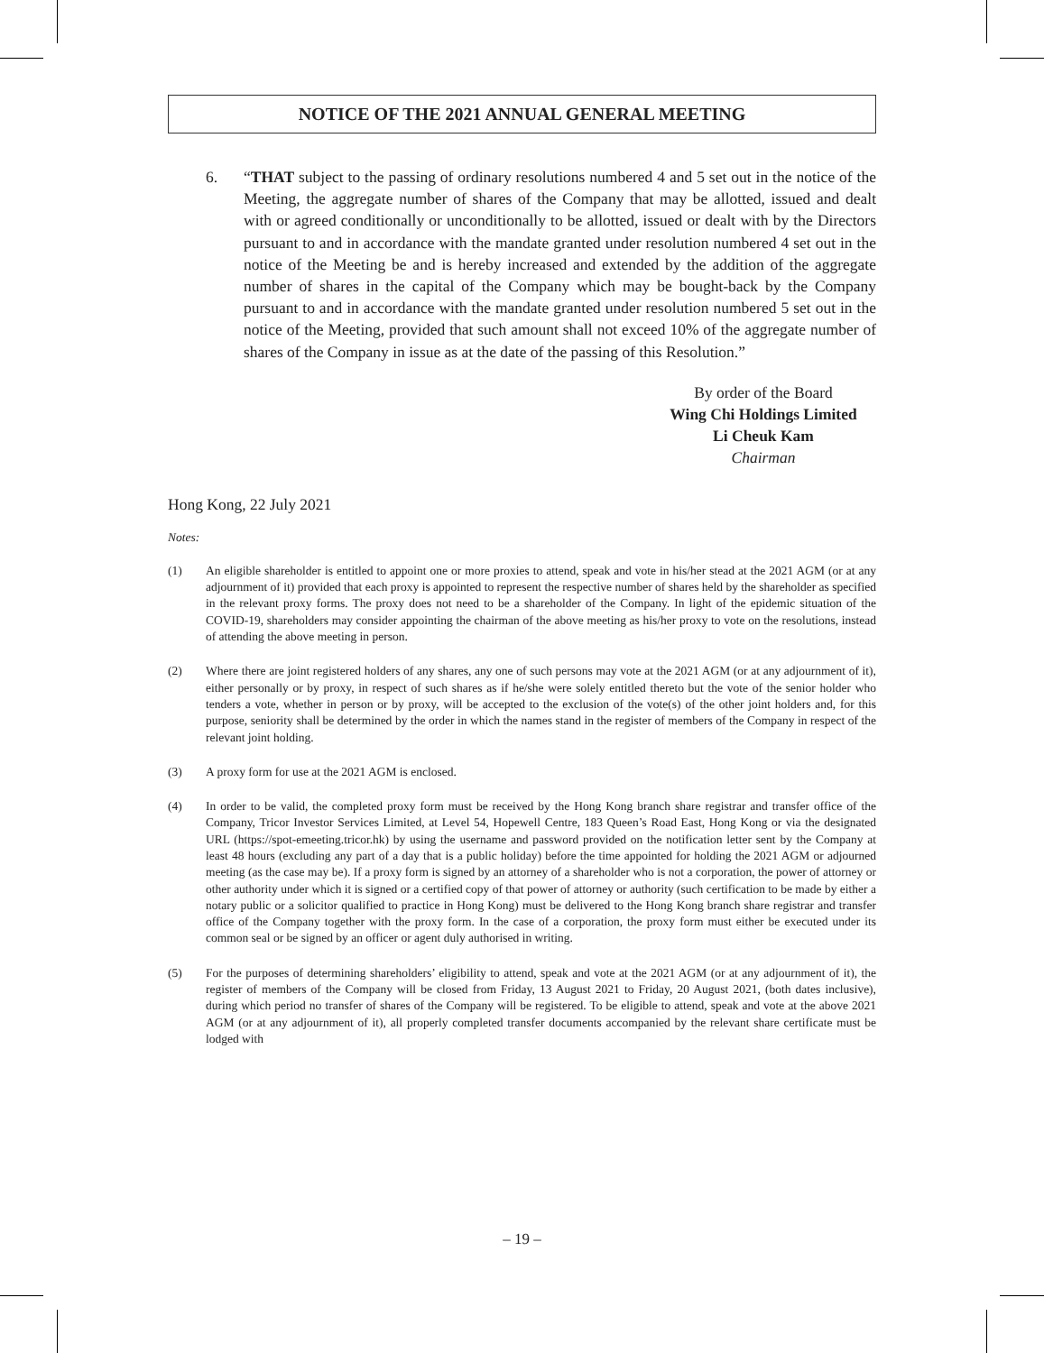NOTICE OF THE 2021 ANNUAL GENERAL MEETING
6. “THAT subject to the passing of ordinary resolutions numbered 4 and 5 set out in the notice of the Meeting, the aggregate number of shares of the Company that may be allotted, issued and dealt with or agreed conditionally or unconditionally to be allotted, issued or dealt with by the Directors pursuant to and in accordance with the mandate granted under resolution numbered 4 set out in the notice of the Meeting be and is hereby increased and extended by the addition of the aggregate number of shares in the capital of the Company which may be bought-back by the Company pursuant to and in accordance with the mandate granted under resolution numbered 5 set out in the notice of the Meeting, provided that such amount shall not exceed 10% of the aggregate number of shares of the Company in issue as at the date of the passing of this Resolution.”
By order of the Board
Wing Chi Holdings Limited
Li Cheuk Kam
Chairman
Hong Kong, 22 July 2021
Notes:
(1) An eligible shareholder is entitled to appoint one or more proxies to attend, speak and vote in his/her stead at the 2021 AGM (or at any adjournment of it) provided that each proxy is appointed to represent the respective number of shares held by the shareholder as specified in the relevant proxy forms. The proxy does not need to be a shareholder of the Company. In light of the epidemic situation of the COVID-19, shareholders may consider appointing the chairman of the above meeting as his/her proxy to vote on the resolutions, instead of attending the above meeting in person.
(2) Where there are joint registered holders of any shares, any one of such persons may vote at the 2021 AGM (or at any adjournment of it), either personally or by proxy, in respect of such shares as if he/she were solely entitled thereto but the vote of the senior holder who tenders a vote, whether in person or by proxy, will be accepted to the exclusion of the vote(s) of the other joint holders and, for this purpose, seniority shall be determined by the order in which the names stand in the register of members of the Company in respect of the relevant joint holding.
(3) A proxy form for use at the 2021 AGM is enclosed.
(4) In order to be valid, the completed proxy form must be received by the Hong Kong branch share registrar and transfer office of the Company, Tricor Investor Services Limited, at Level 54, Hopewell Centre, 183 Queen’s Road East, Hong Kong or via the designated URL (https://spot-emeeting.tricor.hk) by using the username and password provided on the notification letter sent by the Company at least 48 hours (excluding any part of a day that is a public holiday) before the time appointed for holding the 2021 AGM or adjourned meeting (as the case may be). If a proxy form is signed by an attorney of a shareholder who is not a corporation, the power of attorney or other authority under which it is signed or a certified copy of that power of attorney or authority (such certification to be made by either a notary public or a solicitor qualified to practice in Hong Kong) must be delivered to the Hong Kong branch share registrar and transfer office of the Company together with the proxy form. In the case of a corporation, the proxy form must either be executed under its common seal or be signed by an officer or agent duly authorised in writing.
(5) For the purposes of determining shareholders’ eligibility to attend, speak and vote at the 2021 AGM (or at any adjournment of it), the register of members of the Company will be closed from Friday, 13 August 2021 to Friday, 20 August 2021, (both dates inclusive), during which period no transfer of shares of the Company will be registered. To be eligible to attend, speak and vote at the above 2021 AGM (or at any adjournment of it), all properly completed transfer documents accompanied by the relevant share certificate must be lodged with
– 19 –